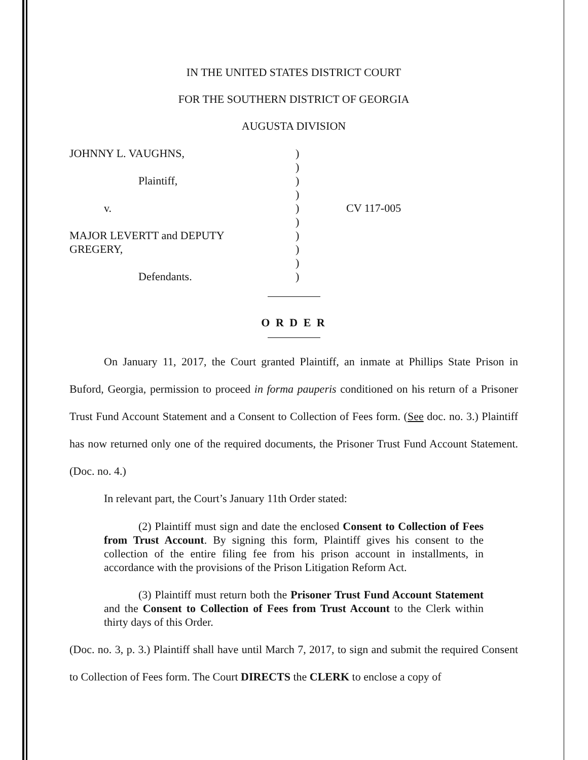IN THE UNITED STATES DISTRICT COURT
FOR THE SOUTHERN DISTRICT OF GEORGIA
AUGUSTA DIVISION
| JOHNNY L. VAUGHNS, | ) | |
| | ) | |
| Plaintiff, | ) | |
| | ) | |
| v. | ) | CV 117-005 |
| | ) | |
| MAJOR LEVERTT and DEPUTY | ) | |
| GREGERY, | ) | |
| | ) | |
| Defendants. | ) | |
O R D E R
On January 11, 2017, the Court granted Plaintiff, an inmate at Phillips State Prison in Buford, Georgia, permission to proceed in forma pauperis conditioned on his return of a Prisoner Trust Fund Account Statement and a Consent to Collection of Fees form. (See doc. no. 3.) Plaintiff has now returned only one of the required documents, the Prisoner Trust Fund Account Statement. (Doc. no. 4.)
In relevant part, the Court’s January 11th Order stated:
(2) Plaintiff must sign and date the enclosed Consent to Collection of Fees from Trust Account. By signing this form, Plaintiff gives his consent to the collection of the entire filing fee from his prison account in installments, in accordance with the provisions of the Prison Litigation Reform Act.
(3) Plaintiff must return both the Prisoner Trust Fund Account Statement and the Consent to Collection of Fees from Trust Account to the Clerk within thirty days of this Order.
(Doc. no. 3, p. 3.) Plaintiff shall have until March 7, 2017, to sign and submit the required Consent to Collection of Fees form. The Court DIRECTS the CLERK to enclose a copy of